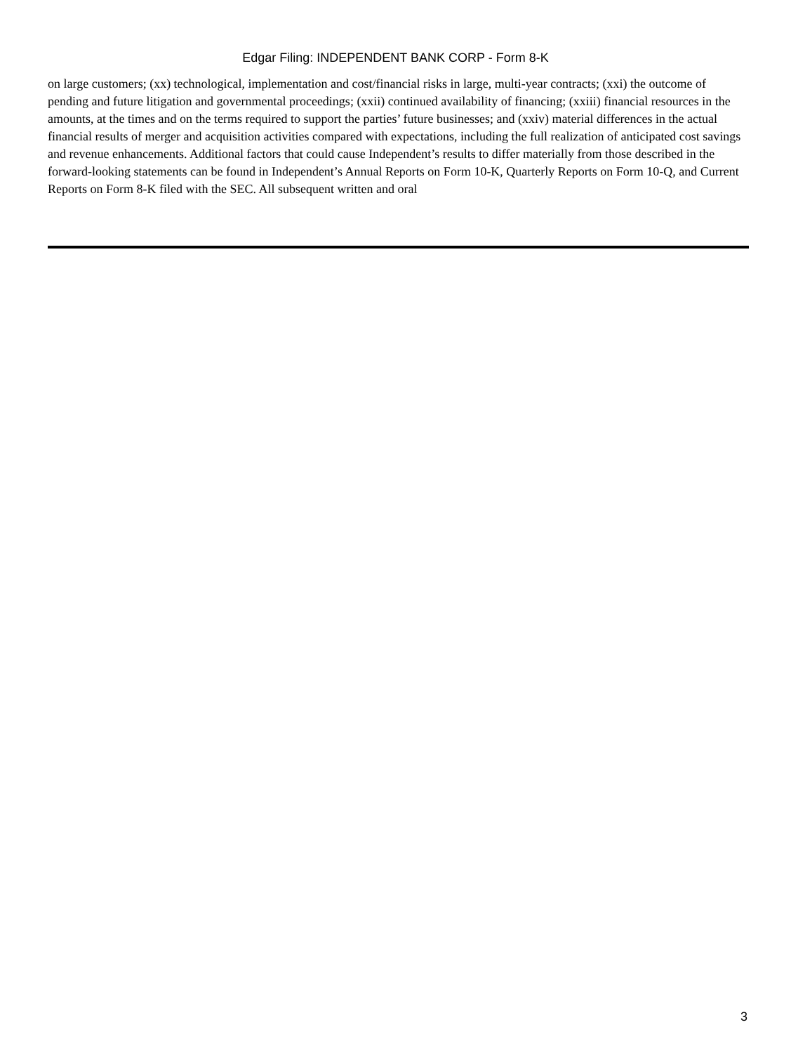Edgar Filing: INDEPENDENT BANK CORP - Form 8-K
on large customers; (xx) technological, implementation and cost/financial risks in large, multi-year contracts; (xxi) the outcome of pending and future litigation and governmental proceedings; (xxii) continued availability of financing; (xxiii) financial resources in the amounts, at the times and on the terms required to support the parties’ future businesses; and (xxiv) material differences in the actual financial results of merger and acquisition activities compared with expectations, including the full realization of anticipated cost savings and revenue enhancements. Additional factors that could cause Independent’s results to differ materially from those described in the forward-looking statements can be found in Independent’s Annual Reports on Form 10-K, Quarterly Reports on Form 10-Q, and Current Reports on Form 8-K filed with the SEC. All subsequent written and oral
3